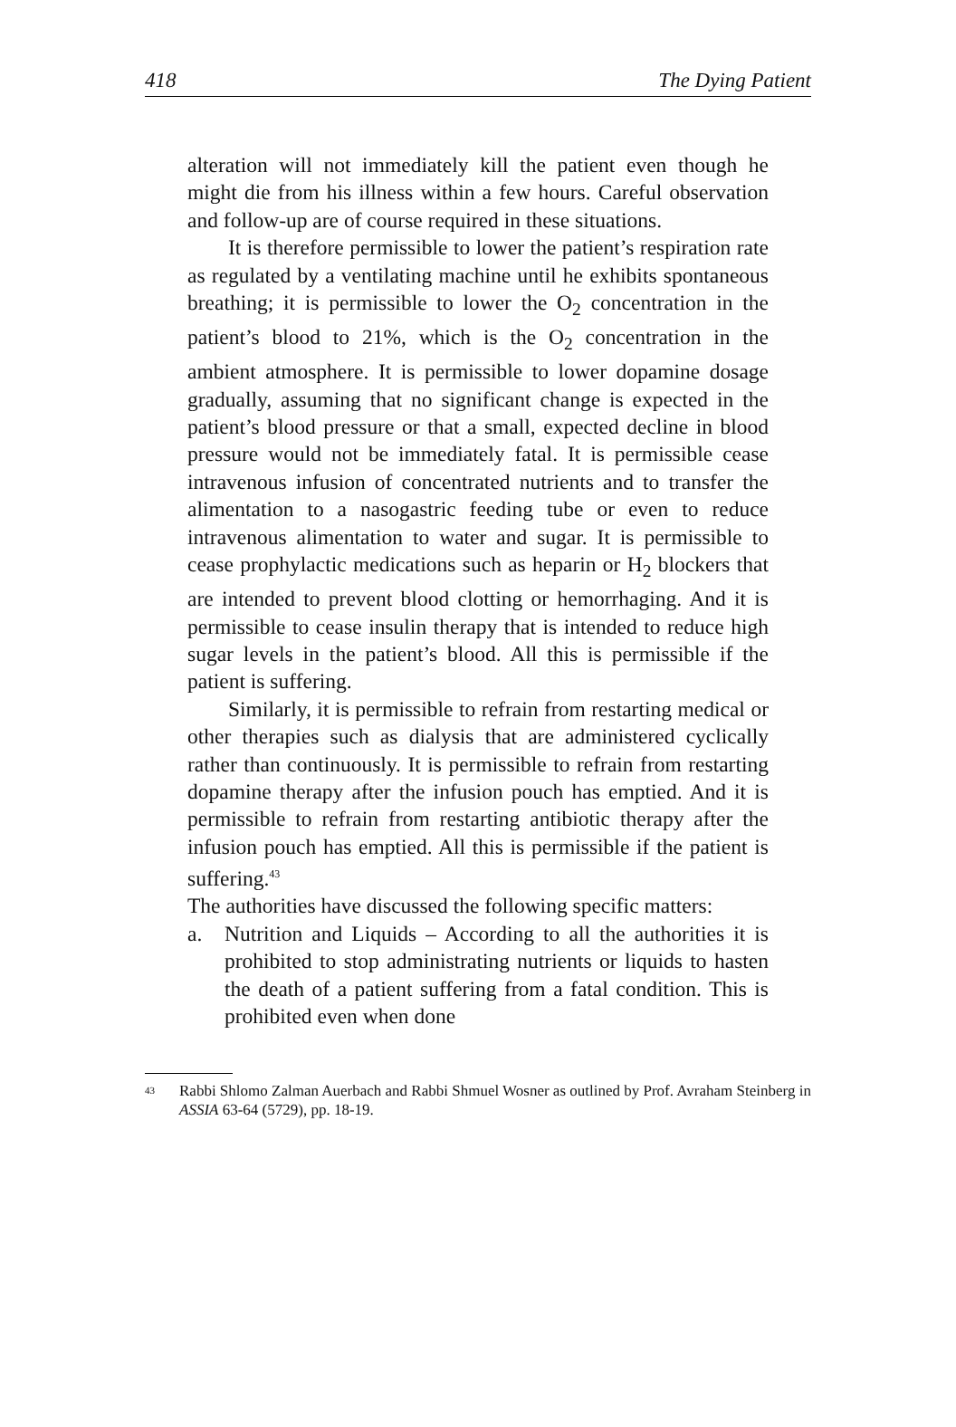418 The Dying Patient
alteration will not immediately kill the patient even though he might die from his illness within a few hours. Careful observation and follow-up are of course required in these situations.
It is therefore permissible to lower the patient’s respiration rate as regulated by a ventilating machine until he exhibits spontaneous breathing; it is permissible to lower the O<sub>2</sub> concentration in the patient’s blood to 21%, which is the O<sub>2</sub> concentration in the ambient atmosphere. It is permissible to lower dopamine dosage gradually, assuming that no significant change is expected in the patient’s blood pressure or that a small, expected decline in blood pressure would not be immediately fatal. It is permissible cease intravenous infusion of concentrated nutrients and to transfer the alimentation to a nasogastric feeding tube or even to reduce intravenous alimentation to water and sugar. It is permissible to cease prophylactic medications such as heparin or H<sub>2</sub> blockers that are intended to prevent blood clotting or hemorrhaging. And it is permissible to cease insulin therapy that is intended to reduce high sugar levels in the patient’s blood. All this is permissible if the patient is suffering.
Similarly, it is permissible to refrain from restarting medical or other therapies such as dialysis that are administered cyclically rather than continuously. It is permissible to refrain from restarting dopamine therapy after the infusion pouch has emptied. And it is permissible to refrain from restarting antibiotic therapy after the infusion pouch has emptied. All this is permissible if the patient is suffering.<sup>43</sup>
The authorities have discussed the following specific matters:
a. Nutrition and Liquids – According to all the authorities it is prohibited to stop administrating nutrients or liquids to hasten the death of a patient suffering from a fatal condition. This is prohibited even when done
<sup>43</sup>
Rabbi Shlomo Zalman Auerbach and Rabbi Shmuel Wosner as outlined by Prof. Avraham Steinberg in ASSIA 63-64 (5729), pp. 18-19.